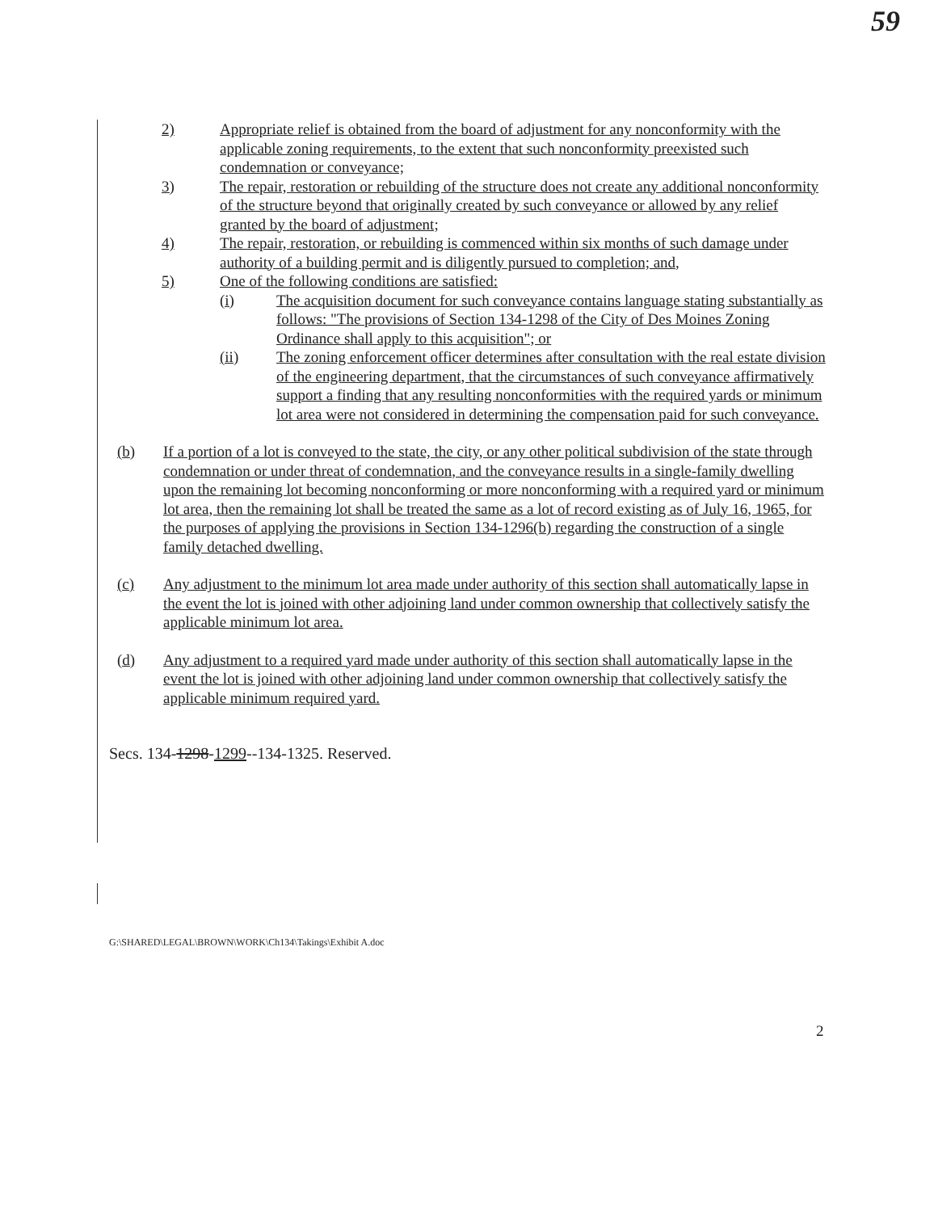59
2) Appropriate relief is obtained from the board of adjustment for any nonconformity with the applicable zoning requirements, to the extent that such nonconformity preexisted such condemnation or conveyance;
3) The repair, restoration or rebuilding of the structure does not create any additional nonconformity of the structure beyond that originally created by such conveyance or allowed by any relief granted by the board of adjustment;
4) The repair, restoration, or rebuilding is commenced within six months of such damage under authority of a building permit and is diligently pursued to completion; and,
5) One of the following conditions are satisfied:
(i) The acquisition document for such conveyance contains language stating substantially as follows: "The provisions of Section 134-1298 of the City of Des Moines Zoning Ordinance shall apply to this acquisition"; or
(ii) The zoning enforcement officer determines after consultation with the real estate division of the engineering department, that the circumstances of such conveyance affirmatively support a finding that any resulting nonconformities with the required yards or minimum lot area were not considered in determining the compensation paid for such conveyance.
(b) If a portion of a lot is conveyed to the state, the city, or any other political subdivision of the state through condemnation or under threat of condemnation, and the conveyance results in a single-family dwelling upon the remaining lot becoming nonconforming or more nonconforming with a required yard or minimum lot area, then the remaining lot shall be treated the same as a lot of record existing as of July 16, 1965, for the purposes of applying the provisions in Section 134-1296(b) regarding the construction of a single family detached dwelling.
(c) Any adjustment to the minimum lot area made under authority of this section shall automatically lapse in the event the lot is joined with other adjoining land under common ownership that collectively satisfy the applicable minimum lot area.
(d) Any adjustment to a required yard made under authority of this section shall automatically lapse in the event the lot is joined with other adjoining land under common ownership that collectively satisfy the applicable minimum required yard.
Secs. 134-1298-1299--134-1325. Reserved.
G:\SHARED\LEGAL\BROWN\WORK\Ch134\Takings\Exhibit A.doc
2